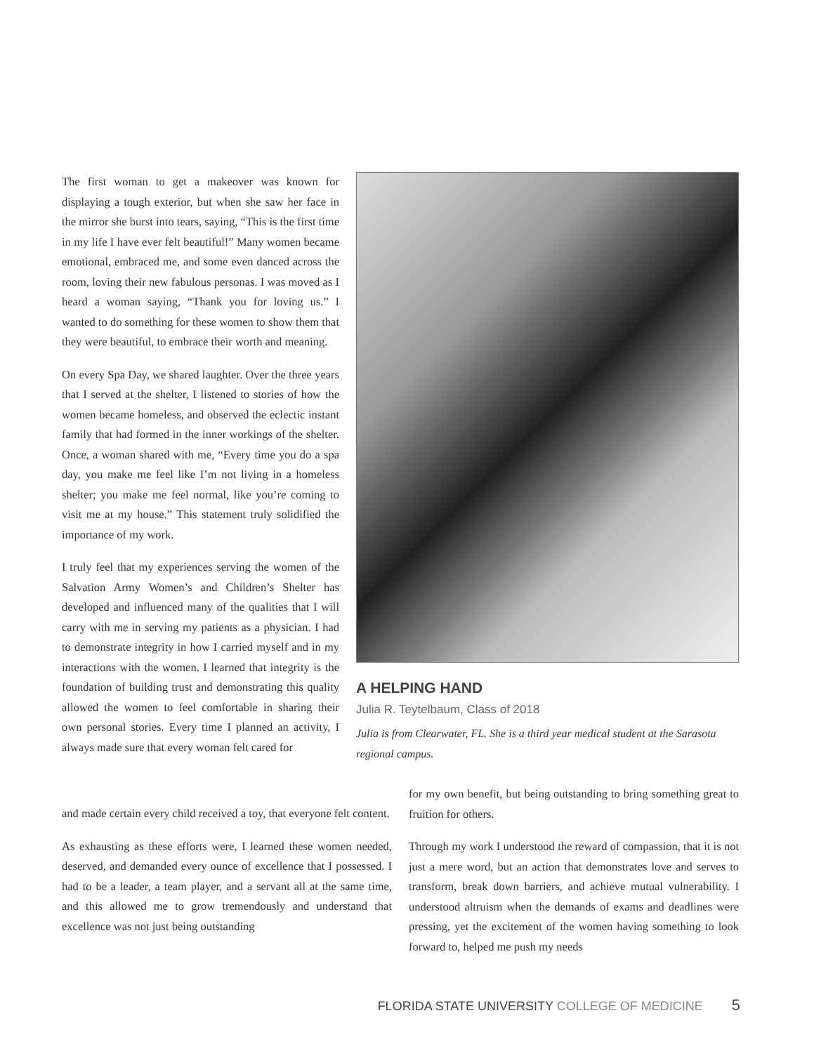The first woman to get a makeover was known for displaying a tough exterior, but when she saw her face in the mirror she burst into tears, saying, “This is the first time in my life I have ever felt beautiful!” Many women became emotional, embraced me, and some even danced across the room, loving their new fabulous personas. I was moved as I heard a woman saying, “Thank you for loving us.” I wanted to do something for these women to show them that they were beautiful, to embrace their worth and meaning.
On every Spa Day, we shared laughter. Over the three years that I served at the shelter, I listened to stories of how the women became homeless, and observed the eclectic instant family that had formed in the inner workings of the shelter. Once, a woman shared with me, “Every time you do a spa day, you make me feel like I’m not living in a homeless shelter; you make me feel normal, like you’re coming to visit me at my house.” This statement truly solidified the importance of my work.
I truly feel that my experiences serving the women of the Salvation Army Women’s and Children’s Shelter has developed and influenced many of the qualities that I will carry with me in serving my patients as a physician. I had to demonstrate integrity in how I carried myself and in my interactions with the women. I learned that integrity is the foundation of building trust and demonstrating this quality allowed the women to feel comfortable in sharing their own personal stories. Every time I planned an activity, I always made sure that every woman felt cared for
A HELPING HAND
Julia R. Teytelbaum, Class of 2018
Julia is from Clearwater, FL. She is a third year medical student at the Sarasota regional campus.
and made certain every child received a toy, that everyone felt content.
As exhausting as these efforts were, I learned these women needed, deserved, and demanded every ounce of excellence that I possessed. I had to be a leader, a team player, and a servant all at the same time, and this allowed me to grow tremendously and understand that excellence was not just being outstanding
for my own benefit, but being outstanding to bring something great to fruition for others.
Through my work I understood the reward of compassion, that it is not just a mere word, but an action that demonstrates love and serves to transform, break down barriers, and achieve mutual vulnerability. I understood altruism when the demands of exams and deadlines were pressing, yet the excitement of the women having something to look forward to, helped me push my needs
FLORIDA STATE UNIVERSITY COLLEGE OF MEDICINE 5